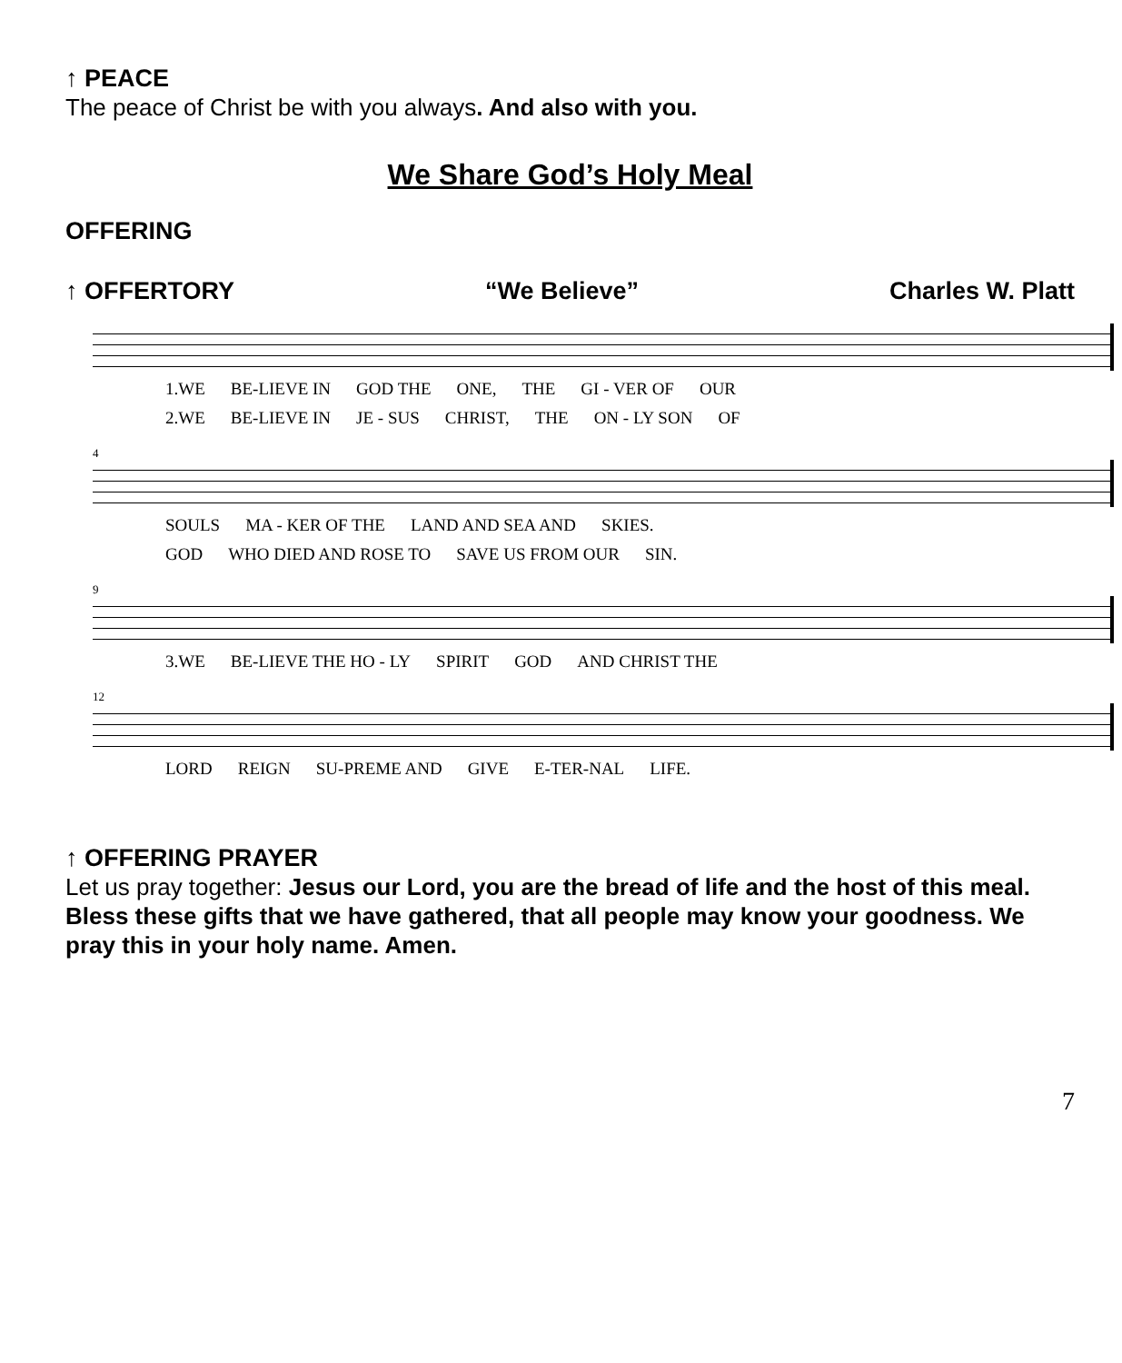↑ PEACE
The peace of Christ be with you always. And also with you.
We Share God’s Holy Meal
OFFERING
↑ OFFERTORY “We Believe” Charles W. Platt
1.WE BE-LIEVE IN GOD THE ONE, THE GI - VER OF OUR
2.WE BE-LIEVE IN JE - SUS CHRIST, THE ON - LY SON OF
4
SOULS MA - KER OF THE LAND AND SEA AND SKIES.
GOD WHO DIED AND ROSE TO SAVE US FROM OUR SIN.
9
3.WE BE-LIEVE THE HO - LY SPIRIT GOD AND CHRIST THE
12
LORD REIGN SU-PREME AND GIVE E-TER-NAL LIFE.
↑ OFFERING PRAYER
Let us pray together: Jesus our Lord, you are the bread of life and the host of this meal. Bless these gifts that we have gathered, that all people may know your goodness. We pray this in your holy name. Amen.
7